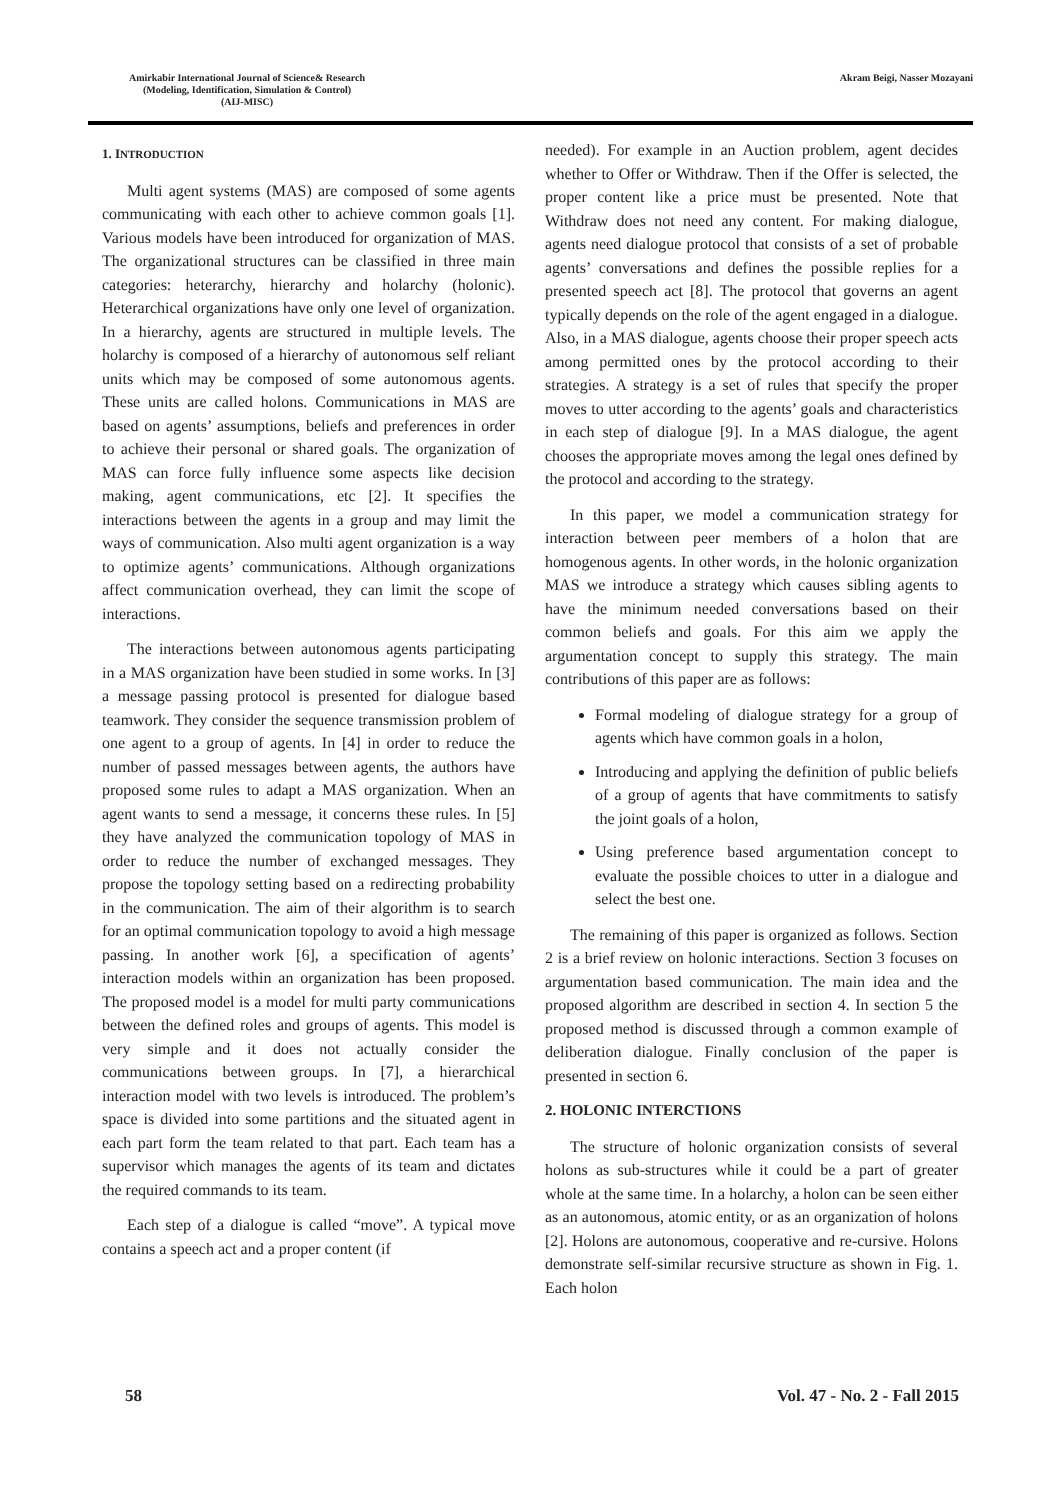Amirkabir International Journal of Science& Research
(Modeling, Identification, Simulation & Control)
(AIJ-MISC)
Akram Beigi, Nasser Mozayani
1. INTRODUCTION
Multi agent systems (MAS) are composed of some agents communicating with each other to achieve common goals [1]. Various models have been introduced for organization of MAS. The organizational structures can be classified in three main categories: heterarchy, hierarchy and holarchy (holonic). Heterarchical organizations have only one level of organization. In a hierarchy, agents are structured in multiple levels. The holarchy is composed of a hierarchy of autonomous self reliant units which may be composed of some autonomous agents. These units are called holons. Communications in MAS are based on agents’ assumptions, beliefs and preferences in order to achieve their personal or shared goals. The organization of MAS can force fully influence some aspects like decision making, agent communications, etc [2]. It specifies the interactions between the agents in a group and may limit the ways of communication. Also multi agent organization is a way to optimize agents’ communications. Although organizations affect communication overhead, they can limit the scope of interactions.
The interactions between autonomous agents participating in a MAS organization have been studied in some works. In [3] a message passing protocol is presented for dialogue based teamwork. They consider the sequence transmission problem of one agent to a group of agents. In [4] in order to reduce the number of passed messages between agents, the authors have proposed some rules to adapt a MAS organization. When an agent wants to send a message, it concerns these rules. In [5] they have analyzed the communication topology of MAS in order to reduce the number of exchanged messages. They propose the topology setting based on a redirecting probability in the communication. The aim of their algorithm is to search for an optimal communication topology to avoid a high message passing. In another work [6], a specification of agents’ interaction models within an organization has been proposed. The proposed model is a model for multi party communications between the defined roles and groups of agents. This model is very simple and it does not actually consider the communications between groups. In [7], a hierarchical interaction model with two levels is introduced. The problem’s space is divided into some partitions and the situated agent in each part form the team related to that part. Each team has a supervisor which manages the agents of its team and dictates the required commands to its team.
Each step of a dialogue is called “move”. A typical move contains a speech act and a proper content (if
needed). For example in an Auction problem, agent decides whether to Offer or Withdraw. Then if the Offer is selected, the proper content like a price must be presented. Note that Withdraw does not need any content. For making dialogue, agents need dialogue protocol that consists of a set of probable agents’ conversations and defines the possible replies for a presented speech act [8]. The protocol that governs an agent typically depends on the role of the agent engaged in a dialogue. Also, in a MAS dialogue, agents choose their proper speech acts among permitted ones by the protocol according to their strategies. A strategy is a set of rules that specify the proper moves to utter according to the agents’ goals and characteristics in each step of dialogue [9]. In a MAS dialogue, the agent chooses the appropriate moves among the legal ones defined by the protocol and according to the strategy.
In this paper, we model a communication strategy for interaction between peer members of a holon that are homogenous agents. In other words, in the holonic organization MAS we introduce a strategy which causes sibling agents to have the minimum needed conversations based on their common beliefs and goals. For this aim we apply the argumentation concept to supply this strategy. The main contributions of this paper are as follows:
Formal modeling of dialogue strategy for a group of agents which have common goals in a holon,
Introducing and applying the definition of public beliefs of a group of agents that have commitments to satisfy the joint goals of a holon,
Using preference based argumentation concept to evaluate the possible choices to utter in a dialogue and select the best one.
The remaining of this paper is organized as follows. Section 2 is a brief review on holonic interactions. Section 3 focuses on argumentation based communication. The main idea and the proposed algorithm are described in section 4. In section 5 the proposed method is discussed through a common example of deliberation dialogue. Finally conclusion of the paper is presented in section 6.
2. HOLONIC INTERCTIONS
The structure of holonic organization consists of several holons as sub-structures while it could be a part of greater whole at the same time. In a holarchy, a holon can be seen either as an autonomous, atomic entity, or as an organization of holons [2]. Holons are autonomous, cooperative and re-cursive. Holons demonstrate self-similar recursive structure as shown in Fig. 1. Each holon
58 Vol. 47 - No. 2 - Fall 2015